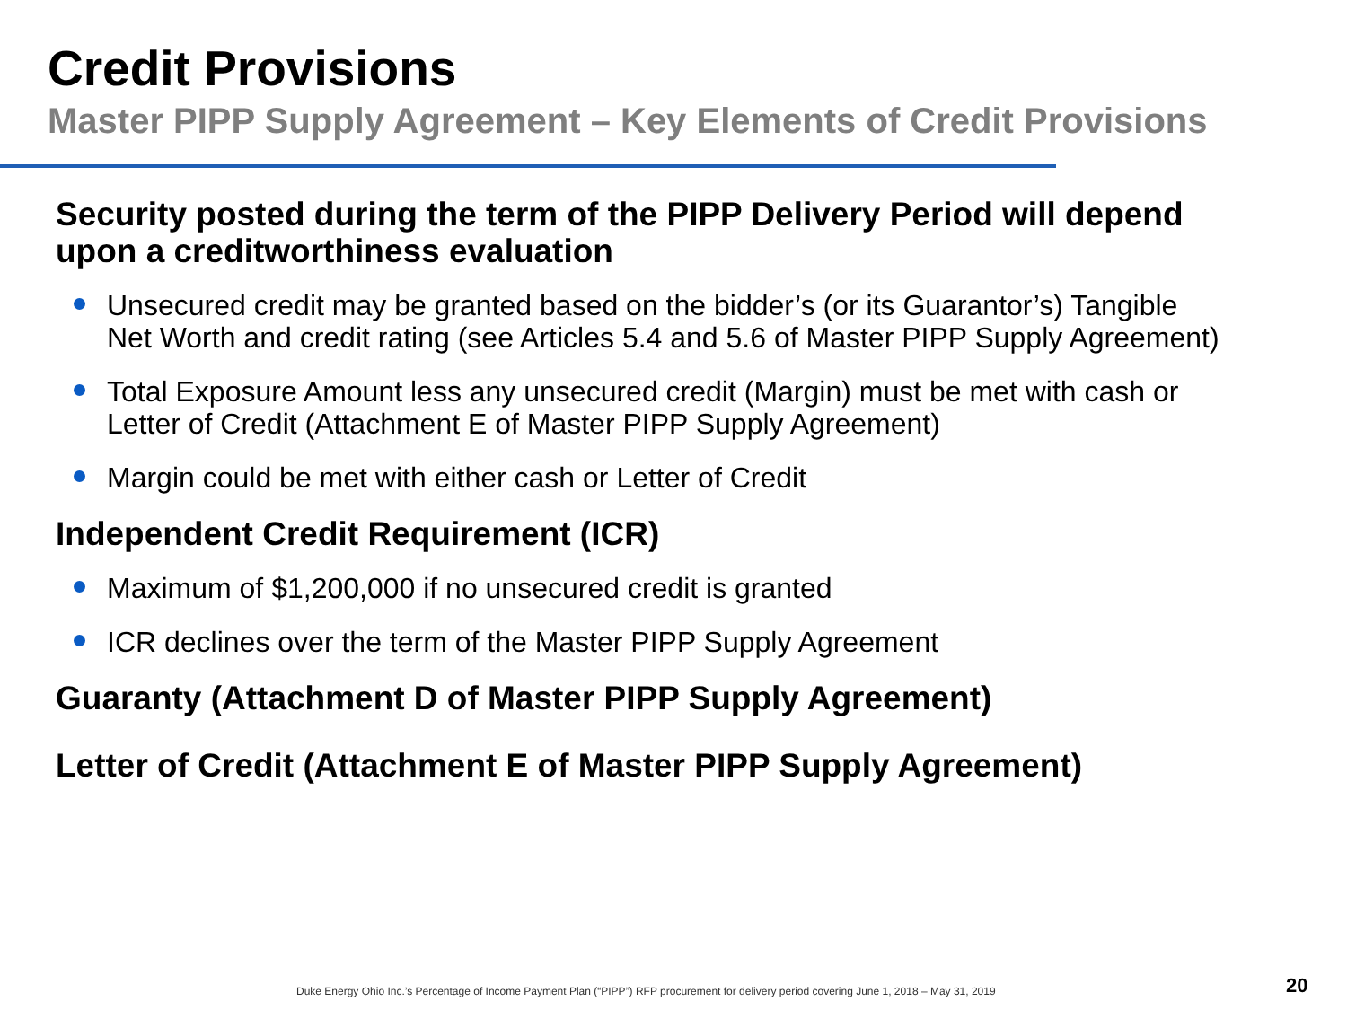Credit Provisions
Master PIPP Supply Agreement – Key Elements of Credit Provisions
Security posted during the term of the PIPP Delivery Period will depend upon a creditworthiness evaluation
Unsecured credit may be granted based on the bidder’s (or its Guarantor’s) Tangible Net Worth and credit rating (see Articles 5.4 and 5.6 of Master PIPP Supply Agreement)
Total Exposure Amount less any unsecured credit (Margin) must be met with cash or Letter of Credit (Attachment E of Master PIPP Supply Agreement)
Margin could be met with either cash or Letter of Credit
Independent Credit Requirement (ICR)
Maximum of $1,200,000 if no unsecured credit is granted
ICR declines over the term of the Master PIPP Supply Agreement
Guaranty (Attachment D of Master PIPP Supply Agreement)
Letter of Credit (Attachment E of Master PIPP Supply Agreement)
Duke Energy Ohio Inc.’s Percentage of Income Payment Plan (“PIPP”) RFP procurement for delivery period covering June 1, 2018 – May 31, 2019
20